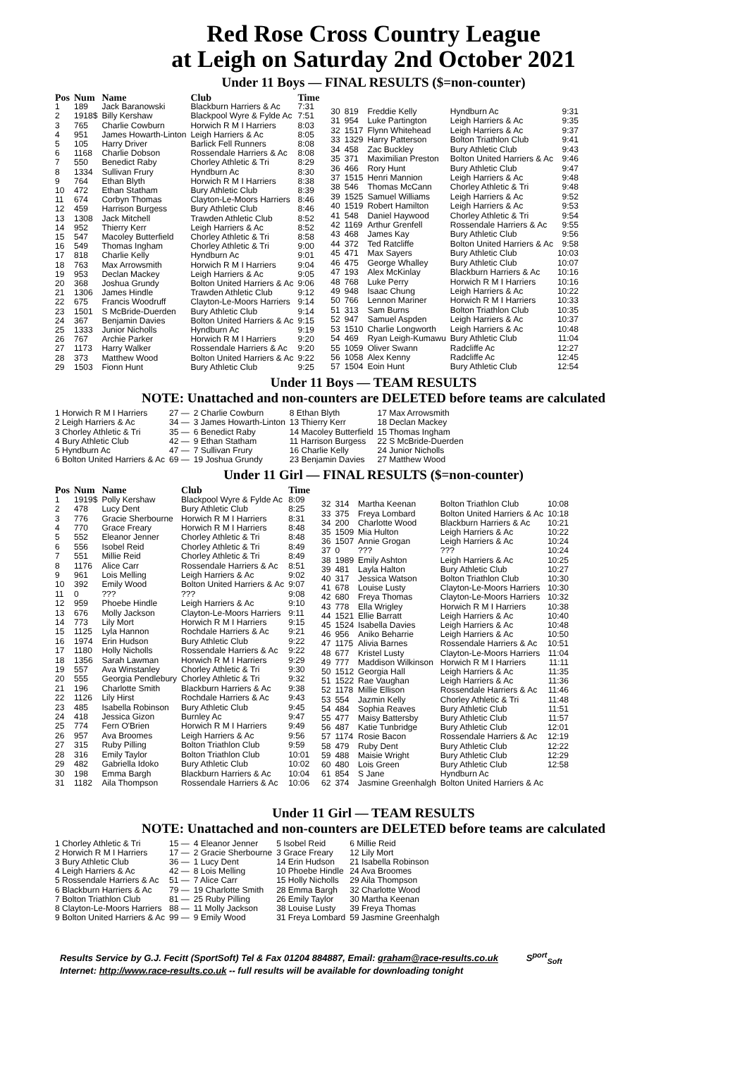Red Rose Cross Country League
at Leigh on Saturday 2nd October 2021
Under 11 Boys — FINAL RESULTS ($=non-counter)
| Pos | Num | Name | Club | Time |
| --- | --- | --- | --- | --- |
| 1 | 189 | Jack Baranowski | Blackburn Harriers & Ac | 7:31 |
| 2 | 1918$ | Billy Kershaw | Blackpool Wyre & Fylde Ac | 7:51 |
| 3 | 765 | Charlie Cowburn | Horwich R M I Harriers | 8:03 |
| 4 | 951 | James Howarth-Linton | Leigh Harriers & Ac | 8:05 |
| 5 | 105 | Harry Driver | Barlick Fell Runners | 8:08 |
| 6 | 1168 | Charlie Dobson | Rossendale Harriers & Ac | 8:08 |
| 7 | 550 | Benedict Raby | Chorley Athletic & Tri | 8:29 |
| 8 | 1334 | Sullivan Frury | Hyndburn Ac | 8:30 |
| 9 | 764 | Ethan Blyth | Horwich R M I Harriers | 8:38 |
| 10 | 472 | Ethan Statham | Bury Athletic Club | 8:39 |
| 11 | 674 | Corbyn Thomas | Clayton-Le-Moors Harriers | 8:46 |
| 12 | 459 | Harrison Burgess | Bury Athletic Club | 8:46 |
| 13 | 1308 | Jack Mitchell | Trawden Athletic Club | 8:52 |
| 14 | 952 | Thierry Kerr | Leigh Harriers & Ac | 8:52 |
| 15 | 547 | Macoley Butterfield | Chorley Athletic & Tri | 8:58 |
| 16 | 549 | Thomas Ingham | Chorley Athletic & Tri | 9:00 |
| 17 | 818 | Charlie Kelly | Hyndburn Ac | 9:01 |
| 18 | 763 | Max Arrowsmith | Horwich R M I Harriers | 9:04 |
| 19 | 953 | Declan Mackey | Leigh Harriers & Ac | 9:05 |
| 20 | 368 | Joshua Grundy | Bolton United Harriers & Ac | 9:06 |
| 21 | 1306 | James Hindle | Trawden Athletic Club | 9:12 |
| 22 | 675 | Francis Woodruff | Clayton-Le-Moors Harriers | 9:14 |
| 23 | 1501 | S McBride-Duerden | Bury Athletic Club | 9:14 |
| 24 | 367 | Benjamin Davies | Bolton United Harriers & Ac | 9:15 |
| 25 | 1333 | Junior Nicholls | Hyndburn Ac | 9:19 |
| 26 | 767 | Archie Parker | Horwich R M I Harriers | 9:20 |
| 27 | 1173 | Harry Walker | Rossendale Harriers & Ac | 9:20 |
| 28 | 373 | Matthew Wood | Bolton United Harriers & Ac | 9:22 |
| 29 | 1503 | Fionn Hunt | Bury Athletic Club | 9:25 |
| 30 | 819 | Freddie Kelly | Hyndburn Ac | 9:31 |
| 31 | 954 | Luke Partington | Leigh Harriers & Ac | 9:35 |
| 32 | 1517 | Flynn Whitehead | Leigh Harriers & Ac | 9:37 |
| 33 | 1329 | Harry Patterson | Bolton Triathlon Club | 9:41 |
| 34 | 458 | Zac Buckley | Bury Athletic Club | 9:43 |
| 35 | 371 | Maximilian Preston | Bolton United Harriers & Ac | 9:46 |
| 36 | 466 | Rory Hunt | Bury Athletic Club | 9:47 |
| 37 | 1515 | Henri Mannion | Leigh Harriers & Ac | 9:48 |
| 38 | 546 | Thomas McCann | Chorley Athletic & Tri | 9:48 |
| 39 | 1525 | Samuel Williams | Leigh Harriers & Ac | 9:52 |
| 40 | 1519 | Robert Hamilton | Leigh Harriers & Ac | 9:53 |
| 41 | 548 | Daniel Haywood | Chorley Athletic & Tri | 9:54 |
| 42 | 1169 | Arthur Grenfell | Rossendale Harriers & Ac | 9:55 |
| 43 | 468 | James Kay | Bury Athletic Club | 9:56 |
| 44 | 372 | Ted Ratcliffe | Bolton United Harriers & Ac | 9:58 |
| 45 | 471 | Max Sayers | Bury Athletic Club | 10:03 |
| 46 | 475 | George Whalley | Bury Athletic Club | 10:07 |
| 47 | 193 | Alex McKinlay | Blackburn Harriers & Ac | 10:16 |
| 48 | 768 | Luke Perry | Horwich R M I Harriers | 10:16 |
| 49 | 948 | Isaac Chung | Leigh Harriers & Ac | 10:22 |
| 50 | 766 | Lennon Mariner | Horwich R M I Harriers | 10:33 |
| 51 | 313 | Sam Burns | Bolton Triathlon Club | 10:35 |
| 52 | 947 | Samuel Aspden | Leigh Harriers & Ac | 10:37 |
| 53 | 1510 | Charlie Longworth | Leigh Harriers & Ac | 10:48 |
| 54 | 469 | Ryan Leigh-Kumawu | Bury Athletic Club | 11:04 |
| 55 | 1059 | Oliver Swann | Radcliffe Ac | 12:27 |
| 56 | 1058 | Alex Kenny | Radcliffe Ac | 12:45 |
| 57 | 1504 | Eoin Hunt | Bury Athletic Club | 12:54 |
Under 11 Boys — TEAM RESULTS
NOTE: Unattached and non-counters are DELETED before teams are calculated
| 1 Horwich R M I Harriers | 27 — | 2 Charlie Cowburn | 8 Ethan Blyth | 17 Max Arrowsmith |
| 2 Leigh Harriers & Ac | 34 — | 3 James Howarth-Linton | 13 Thierry Kerr | 18 Declan Mackey |
| 3 Chorley Athletic & Tri | 35 — | 6 Benedict Raby | 14 Macoley Butterfield | 15 Thomas Ingham |
| 4 Bury Athletic Club | 42 — | 9 Ethan Statham | 11 Harrison Burgess | 22 S McBride-Duerden |
| 5 Hyndburn Ac | 47 — | 7 Sullivan Frury | 16 Charlie Kelly | 24 Junior Nicholls |
| 6 Bolton United Harriers & Ac | 69 — | 19 Joshua Grundy | 23 Benjamin Davies | 27 Matthew Wood |
Under 11 Girl — FINAL RESULTS ($=non-counter)
| Pos | Num | Name | Club | Time |
| --- | --- | --- | --- | --- |
| 1 | 1919$ | Polly Kershaw | Blackpool Wyre & Fylde Ac | 8:09 |
| 2 | 478 | Lucy Dent | Bury Athletic Club | 8:25 |
| 3 | 776 | Gracie Sherbourne | Horwich R M I Harriers | 8:31 |
| 4 | 770 | Grace Freary | Horwich R M I Harriers | 8:48 |
| 5 | 552 | Eleanor Jenner | Chorley Athletic & Tri | 8:48 |
| 6 | 556 | Isobel Reid | Chorley Athletic & Tri | 8:49 |
| 7 | 551 | Millie Reid | Chorley Athletic & Tri | 8:49 |
| 8 | 1176 | Alice Carr | Rossendale Harriers & Ac | 8:51 |
| 9 | 961 | Lois Melling | Leigh Harriers & Ac | 9:02 |
| 10 | 392 | Emily Wood | Bolton United Harriers & Ac | 9:07 |
| 11 | 0 | ??? | ??? | 9:08 |
| 12 | 959 | Phoebe Hindle | Leigh Harriers & Ac | 9:10 |
| 13 | 676 | Molly Jackson | Clayton-Le-Moors Harriers | 9:11 |
| 14 | 773 | Lily Mort | Horwich R M I Harriers | 9:15 |
| 15 | 1125 | Lyla Hannon | Rochdale Harriers & Ac | 9:21 |
| 16 | 1974 | Erin Hudson | Bury Athletic Club | 9:22 |
| 17 | 1180 | Holly Nicholls | Rossendale Harriers & Ac | 9:22 |
| 18 | 1356 | Sarah Lawman | Horwich R M I Harriers | 9:29 |
| 19 | 557 | Ava Winstanley | Chorley Athletic & Tri | 9:30 |
| 20 | 555 | Georgia Pendlebury | Chorley Athletic & Tri | 9:32 |
| 21 | 196 | Charlotte Smith | Blackburn Harriers & Ac | 9:38 |
| 22 | 1126 | Lily Hirst | Rochdale Harriers & Ac | 9:43 |
| 23 | 485 | Isabella Robinson | Bury Athletic Club | 9:45 |
| 24 | 418 | Jessica Gizon | Burnley Ac | 9:47 |
| 25 | 774 | Fern O'Brien | Horwich R M I Harriers | 9:49 |
| 26 | 957 | Ava Broomes | Leigh Harriers & Ac | 9:56 |
| 27 | 315 | Ruby Pilling | Bolton Triathlon Club | 9:59 |
| 28 | 316 | Emily Taylor | Bolton Triathlon Club | 10:01 |
| 29 | 482 | Gabriella Idoko | Bury Athletic Club | 10:02 |
| 30 | 198 | Emma Bargh | Blackburn Harriers & Ac | 10:04 |
| 31 | 1182 | Aila Thompson | Rossendale Harriers & Ac | 10:06 |
| 32 | 314 | Martha Keenan | Bolton Triathlon Club | 10:08 |
| 33 | 375 | Freya Lombard | Bolton United Harriers & Ac | 10:18 |
| 34 | 200 | Charlotte Wood | Blackburn Harriers & Ac | 10:21 |
| 35 | 1509 | Mia Hulton | Leigh Harriers & Ac | 10:22 |
| 36 | 1507 | Annie Grogan | Leigh Harriers & Ac | 10:24 |
| 37 | 0 | ??? | ??? | 10:24 |
| 38 | 1989 | Emily Ashton | Leigh Harriers & Ac | 10:25 |
| 39 | 481 | Layla Halton | Bury Athletic Club | 10:27 |
| 40 | 317 | Jessica Watson | Bolton Triathlon Club | 10:30 |
| 41 | 678 | Louise Lusty | Clayton-Le-Moors Harriers | 10:30 |
| 42 | 680 | Freya Thomas | Clayton-Le-Moors Harriers | 10:32 |
| 43 | 778 | Ella Wrigley | Horwich R M I Harriers | 10:38 |
| 44 | 1521 | Ellie Barratt | Leigh Harriers & Ac | 10:40 |
| 45 | 1524 | Isabella Davies | Leigh Harriers & Ac | 10:48 |
| 46 | 956 | Aniko Beharrie | Leigh Harriers & Ac | 10:50 |
| 47 | 1175 | Alivia Barnes | Rossendale Harriers & Ac | 10:51 |
| 48 | 677 | Kristel Lusty | Clayton-Le-Moors Harriers | 11:04 |
| 49 | 777 | Maddison Wilkinson | Horwich R M I Harriers | 11:11 |
| 50 | 1512 | Georgia Hall | Leigh Harriers & Ac | 11:35 |
| 51 | 1522 | Rae Vaughan | Leigh Harriers & Ac | 11:36 |
| 52 | 1178 | Millie Ellison | Rossendale Harriers & Ac | 11:46 |
| 53 | 554 | Jazmin Kelly | Chorley Athletic & Tri | 11:48 |
| 54 | 484 | Sophia Reaves | Bury Athletic Club | 11:51 |
| 55 | 477 | Maisy Battersby | Bury Athletic Club | 11:57 |
| 56 | 487 | Katie Tunbridge | Bury Athletic Club | 12:01 |
| 57 | 1174 | Rosie Bacon | Rossendale Harriers & Ac | 12:19 |
| 58 | 479 | Ruby Dent | Bury Athletic Club | 12:22 |
| 59 | 488 | Maisie Wright | Bury Athletic Club | 12:29 |
| 60 | 480 | Lois Green | Bury Athletic Club | 12:58 |
| 61 | 854 | S Jane | Hyndburn Ac | |
| 62 | 374 | Jasmine Greenhalgh | Bolton United Harriers & Ac | |
Under 11 Girl — TEAM RESULTS
NOTE: Unattached and non-counters are DELETED before teams are calculated
| 1 Chorley Athletic & Tri | 15 — | 4 Eleanor Jenner | 5 Isobel Reid | 6 Millie Reid |
| 2 Horwich R M I Harriers | 17 — | 2 Gracie Sherbourne | 3 Grace Freary | 12 Lily Mort |
| 3 Bury Athletic Club | 36 — | 1 Lucy Dent | 14 Erin Hudson | 21 Isabella Robinson |
| 4 Leigh Harriers & Ac | 42 — | 8 Lois Melling | 10 Phoebe Hindle | 24 Ava Broomes |
| 5 Rossendale Harriers & Ac | 51 — | 7 Alice Carr | 15 Holly Nicholls | 29 Aila Thompson |
| 6 Blackburn Harriers & Ac | 79 — | 19 Charlotte Smith | 28 Emma Bargh | 32 Charlotte Wood |
| 7 Bolton Triathlon Club | 81 — | 25 Ruby Pilling | 26 Emily Taylor | 30 Martha Keenan |
| 8 Clayton-Le-Moors Harriers | 88 — | 11 Molly Jackson | 38 Louise Lusty | 39 Freya Thomas |
| 9 Bolton United Harriers & Ac | 99 — | 9 Emily Wood | 31 Freya Lombard | 59 Jasmine Greenhalgh |
Results Service by G.J. Fecitt (SportSoft) Tel & Fax 01204 884887, Email: graham@race-results.co.uk S<sup>port</sup><sub>Soft</sub>
Internet: http://www.race-results.co.uk -- full results will be available for downloading tonight